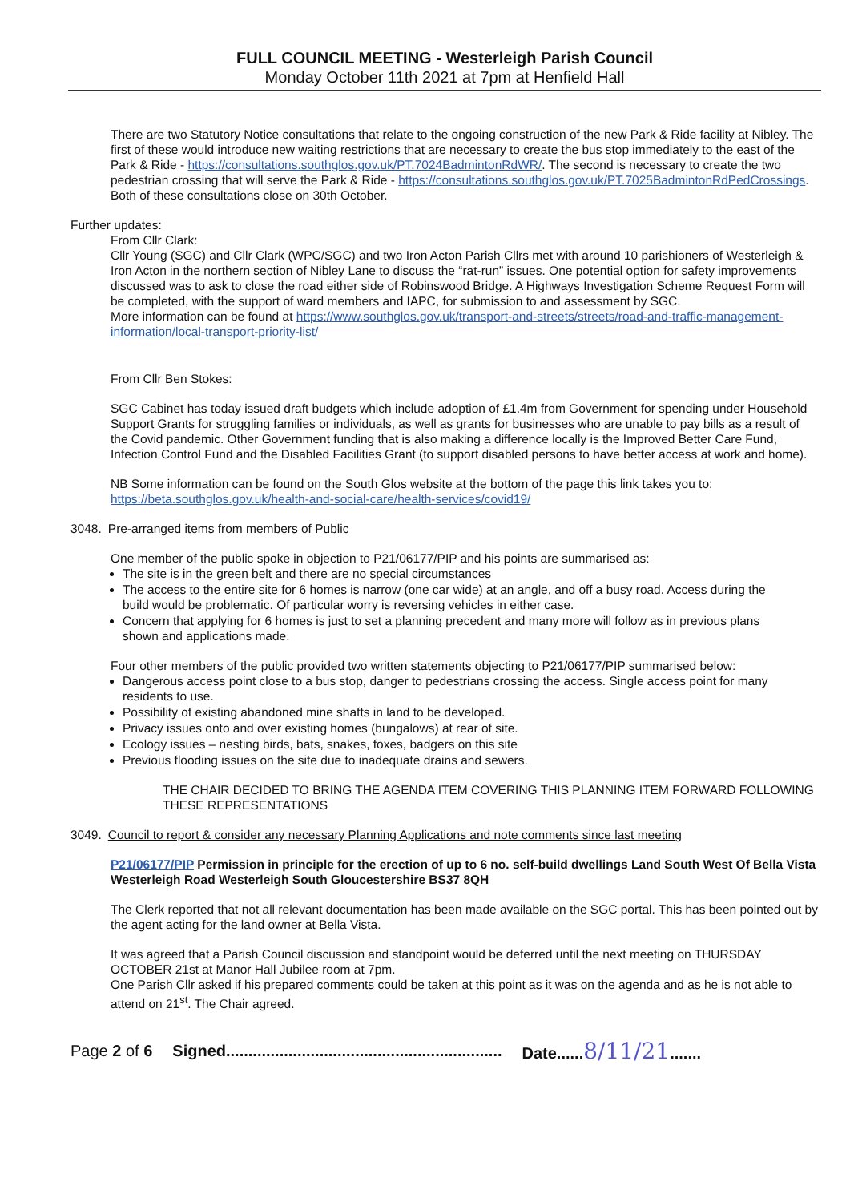FULL COUNCIL MEETING - Westerleigh Parish Council
Monday October 11th 2021 at 7pm at Henfield Hall
There are two Statutory Notice consultations that relate to the ongoing construction of the new Park & Ride facility at Nibley. The first of these would introduce new waiting restrictions that are necessary to create the bus stop immediately to the east of the Park & Ride - https://consultations.southglos.gov.uk/PT.7024BadmintonRdWR/. The second is necessary to create the two pedestrian crossing that will serve the Park & Ride - https://consultations.southglos.gov.uk/PT.7025BadmintonRdPedCrossings. Both of these consultations close on 30th October.
Further updates:
From Cllr Clark:
Cllr Young (SGC) and Cllr Clark (WPC/SGC) and two Iron Acton Parish Cllrs met with around 10 parishioners of Westerleigh & Iron Acton in the northern section of Nibley Lane to discuss the “rat-run” issues. One potential option for safety improvements discussed was to ask to close the road either side of Robinswood Bridge. A Highways Investigation Scheme Request Form will be completed, with the support of ward members and IAPC, for submission to and assessment by SGC.
More information can be found at https://www.southglos.gov.uk/transport-and-streets/streets/road-and-traffic-management-information/local-transport-priority-list/
From Cllr Ben Stokes:
SGC Cabinet has today issued draft budgets which include adoption of £1.4m from Government for spending under Household Support Grants for struggling families or individuals, as well as grants for businesses who are unable to pay bills as a result of the Covid pandemic. Other Government funding that is also making a difference locally is the Improved Better Care Fund, Infection Control Fund and the Disabled Facilities Grant (to support disabled persons to have better access at work and home).
NB Some information can be found on the South Glos website at the bottom of the page this link takes you to: https://beta.southglos.gov.uk/health-and-social-care/health-services/covid19/
3048. Pre-arranged items from members of Public
One member of the public spoke in objection to P21/06177/PIP and his points are summarised as:
The site is in the green belt and there are no special circumstances
The access to the entire site for 6 homes is narrow (one car wide) at an angle, and off a busy road. Access during the build would be problematic. Of particular worry is reversing vehicles in either case.
Concern that applying for 6 homes is just to set a planning precedent and many more will follow as in previous plans shown and applications made.
Four other members of the public provided two written statements objecting to P21/06177/PIP summarised below:
Dangerous access point close to a bus stop, danger to pedestrians crossing the access. Single access point for many residents to use.
Possibility of existing abandoned mine shafts in land to be developed.
Privacy issues onto and over existing homes (bungalows) at rear of site.
Ecology issues – nesting birds, bats, snakes, foxes, badgers on this site
Previous flooding issues on the site due to inadequate drains and sewers.
THE CHAIR DECIDED TO BRING THE AGENDA ITEM COVERING THIS PLANNING ITEM FORWARD FOLLOWING THESE REPRESENTATIONS
3049. Council to report & consider any necessary Planning Applications and note comments since last meeting
P21/06177/PIP Permission in principle for the erection of up to 6 no. self-build dwellings Land South West Of Bella Vista Westerleigh Road Westerleigh South Gloucestershire BS37 8QH
The Clerk reported that not all relevant documentation has been made available on the SGC portal. This has been pointed out by the agent acting for the land owner at Bella Vista.
It was agreed that a Parish Council discussion and standpoint would be deferred until the next meeting on THURSDAY OCTOBER 21st at Manor Hall Jubilee room at 7pm.
One Parish Cllr asked if his prepared comments could be taken at this point as it was on the agenda and as he is not able to attend on 21<sup>st</sup>. The Chair agreed.
Page 2 of 6 Signed.............................................................. Date......8/11/21.......